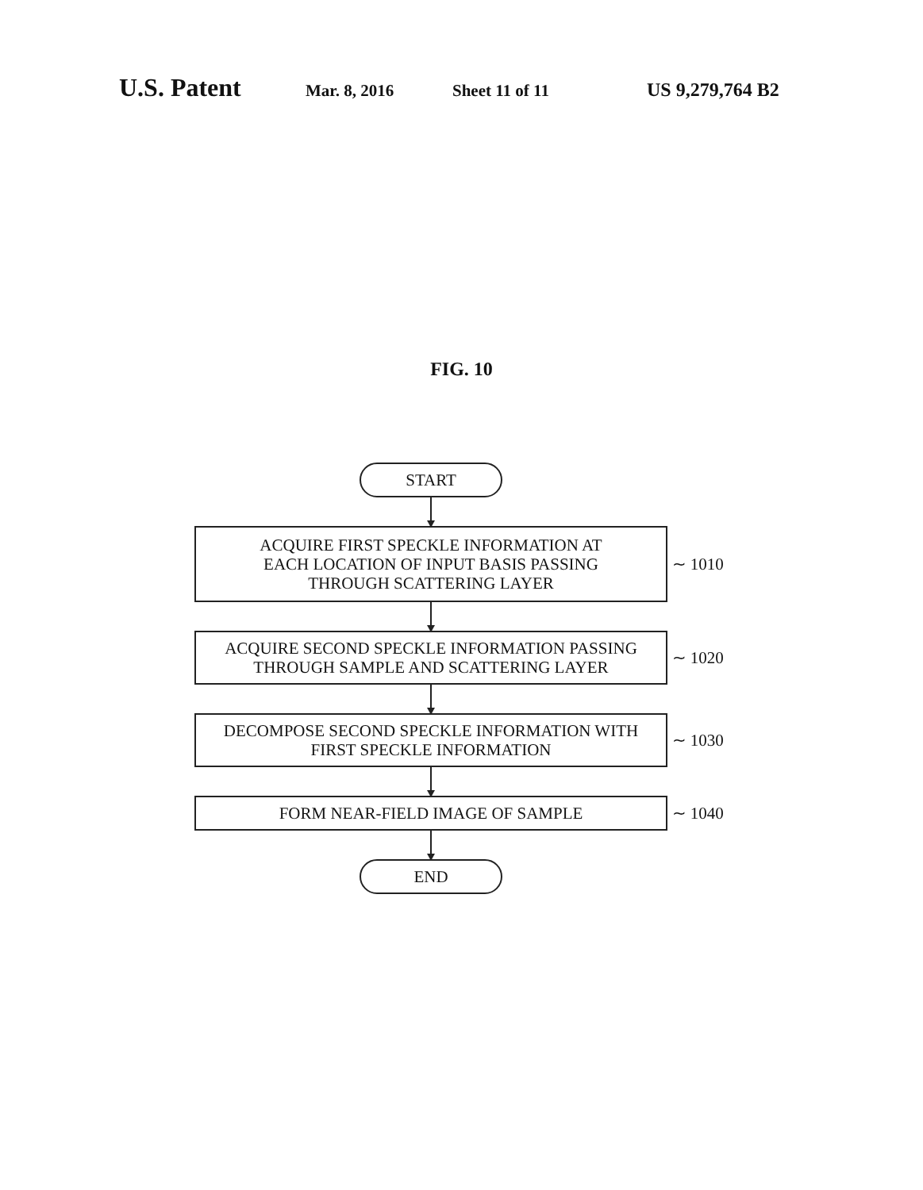U.S. Patent Mar. 8, 2016 Sheet 11 of 11 US 9,279,764 B2
FIG. 10
START
ACQUIRE FIRST SPECKLE INFORMATION AT
EACH LOCATION OF INPUT BASIS PASSING
THROUGH SCATTERING LAYER
∼ 1010
ACQUIRE SECOND SPECKLE INFORMATION PASSING
THROUGH SAMPLE AND SCATTERING LAYER
∼ 1020
DECOMPOSE SECOND SPECKLE INFORMATION WITH
FIRST SPECKLE INFORMATION
∼ 1030
FORM NEAR-FIELD IMAGE OF SAMPLE
∼ 1040
END